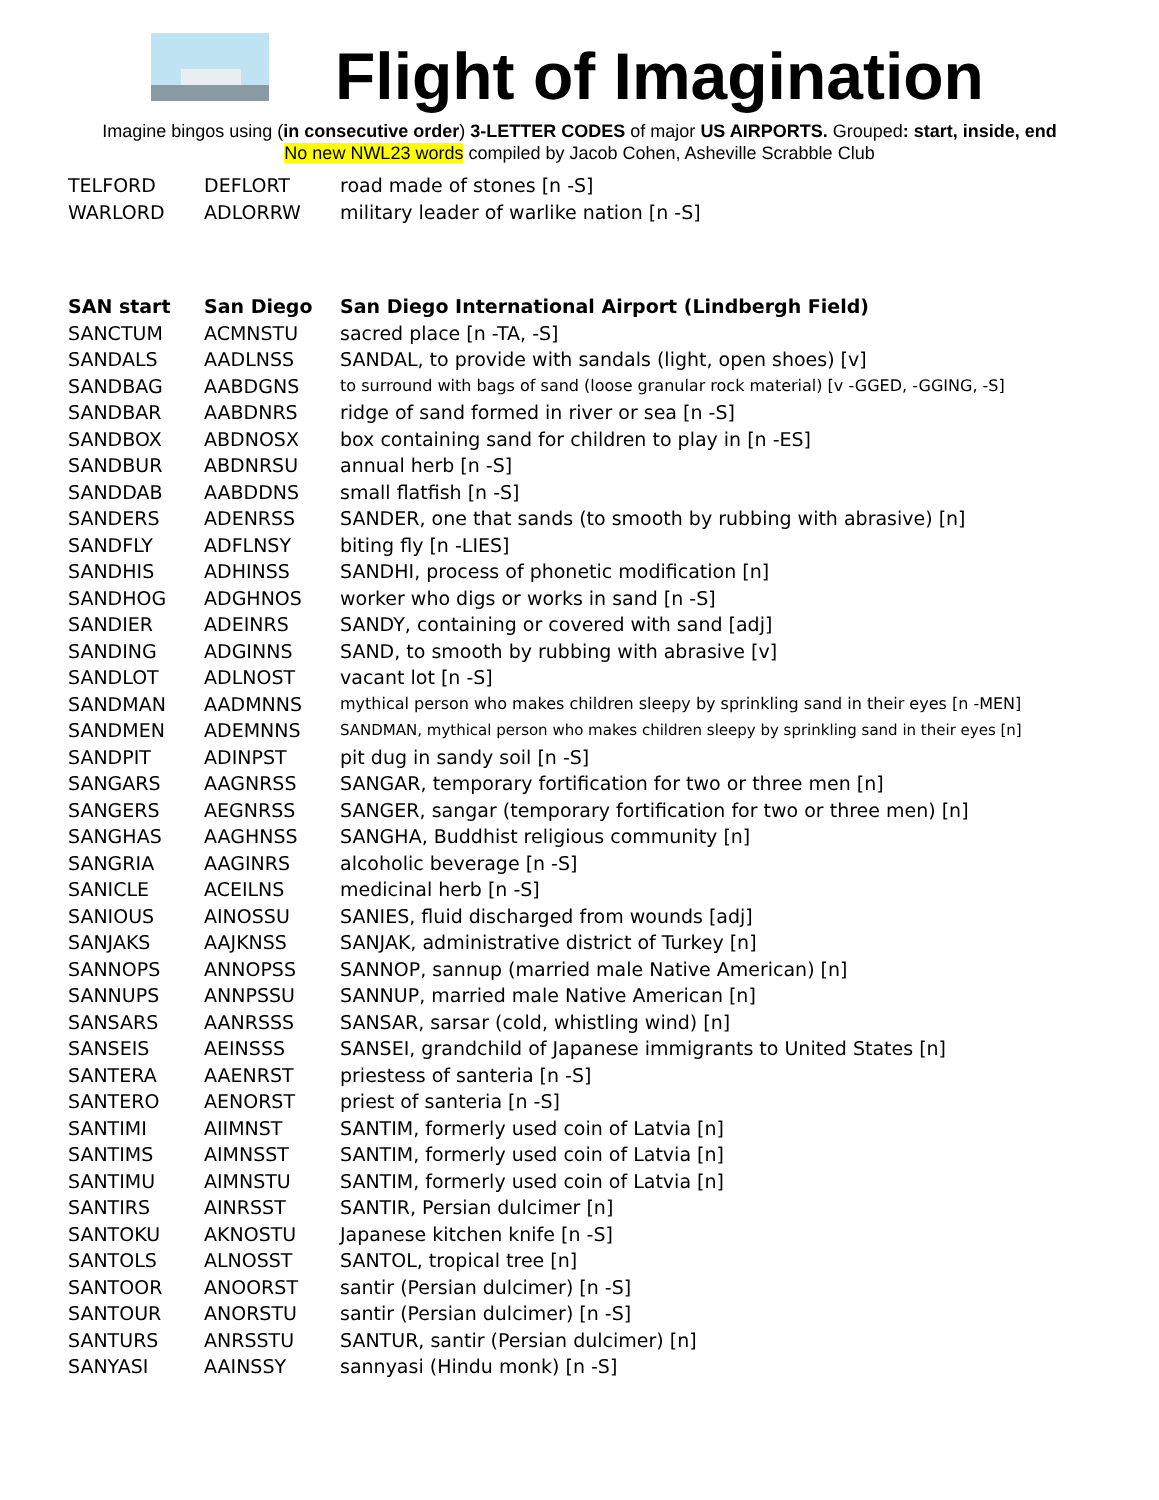Flight of Imagination
Imagine bingos using (in consecutive order) 3-LETTER CODES of major US AIRPORTS. Grouped: start, inside, end
No new NWL23 words compiled by Jacob Cohen, Asheville Scrabble Club
| TELFORD | DEFLORT | road made of stones [n -S] |
| WARLORD | ADLORRW | military leader of warlike nation [n -S] |
| SAN start | San Diego | San Diego International Airport (Lindbergh Field) |
| --- | --- | --- |
| SANCTUM | ACMNSTU | sacred place [n -TA, -S] |
| SANDALS | AADLNSS | SANDAL, to provide with sandals (light, open shoes) [v] |
| SANDBAG | AABDGNS | to surround with bags of sand (loose granular rock material) [v -GGED, -GGING, -S] |
| SANDBAR | AABDNRS | ridge of sand formed in river or sea [n -S] |
| SANDBOX | ABDNOSX | box containing sand for children to play in [n -ES] |
| SANDBUR | ABDNRSU | annual herb [n -S] |
| SANDDAB | AABDDNS | small flatfish [n -S] |
| SANDERS | ADENRSS | SANDER, one that sands (to smooth by rubbing with abrasive) [n] |
| SANDFLY | ADFLNSY | biting fly [n -LIES] |
| SANDHIS | ADHINSS | SANDHI, process of phonetic modification [n] |
| SANDHOG | ADGHNOS | worker who digs or works in sand [n -S] |
| SANDIER | ADEINRS | SANDY, containing or covered with sand [adj] |
| SANDING | ADGINNS | SAND, to smooth by rubbing with abrasive [v] |
| SANDLOT | ADLNOST | vacant lot [n -S] |
| SANDMAN | AADMNNS | mythical person who makes children sleepy by sprinkling sand in their eyes [n -MEN] |
| SANDMEN | ADEMNNS | SANDMAN, mythical person who makes children sleepy by sprinkling sand in their eyes [n] |
| SANDPIT | ADINPST | pit dug in sandy soil [n -S] |
| SANGARS | AAGNRSS | SANGAR, temporary fortification for two or three men [n] |
| SANGERS | AEGNRSS | SANGER, sangar (temporary fortification for two or three men) [n] |
| SANGHAS | AAGHNSS | SANGHA, Buddhist religious community [n] |
| SANGRIA | AAGINRS | alcoholic beverage [n -S] |
| SANICLE | ACEILNS | medicinal herb [n -S] |
| SANIOUS | AINOSSU | SANIES, fluid discharged from wounds [adj] |
| SANJAKS | AAJKNSS | SANJAK, administrative district of Turkey [n] |
| SANNOPS | ANNOPSS | SANNOP, sannup (married male Native American) [n] |
| SANNUPS | ANNPSSU | SANNUP, married male Native American [n] |
| SANSARS | AANRSSS | SANSAR, sarsar (cold, whistling wind) [n] |
| SANSEIS | AEINSSS | SANSEI, grandchild of Japanese immigrants to United States [n] |
| SANTERA | AAENRST | priestess of santeria [n -S] |
| SANTERO | AENORST | priest of santeria [n -S] |
| SANTIMI | AIIMNST | SANTIM, formerly used coin of Latvia [n] |
| SANTIMS | AIMNSST | SANTIM, formerly used coin of Latvia [n] |
| SANTIMU | AIMNSTU | SANTIM, formerly used coin of Latvia [n] |
| SANTIRS | AINRSST | SANTIR, Persian dulcimer [n] |
| SANTOKU | AKNOSTU | Japanese kitchen knife [n -S] |
| SANTOLS | ALNOSST | SANTOL, tropical tree [n] |
| SANTOOR | ANOORST | santir (Persian dulcimer) [n -S] |
| SANTOUR | ANORSTU | santir (Persian dulcimer) [n -S] |
| SANTURS | ANRSSTU | SANTUR, santir (Persian dulcimer) [n] |
| SANYASI | AAINSSY | sannyasi (Hindu monk) [n -S] |